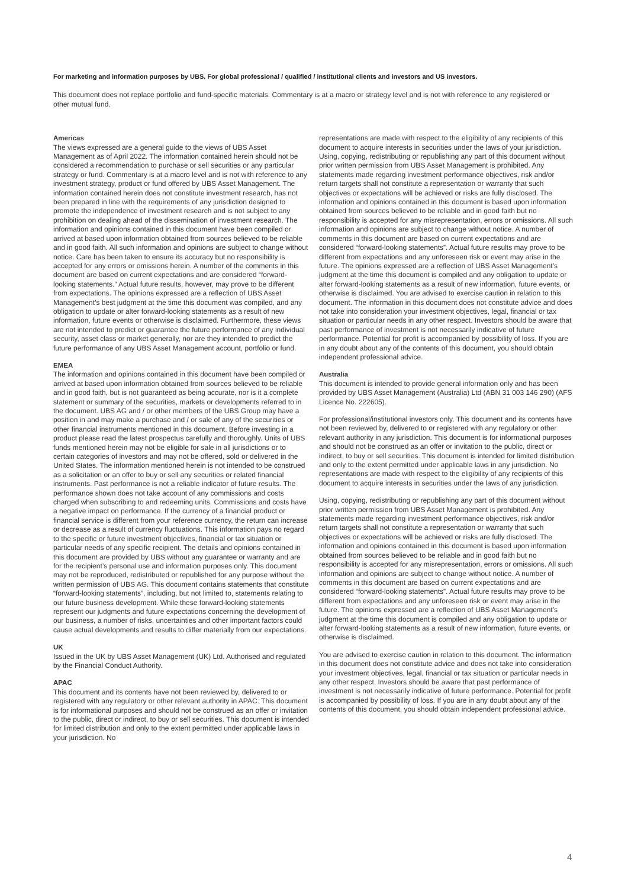For marketing and information purposes by UBS. For global professional / qualified / institutional clients and investors and US investors.
This document does not replace portfolio and fund-specific materials. Commentary is at a macro or strategy level and is not with reference to any registered or other mutual fund.
Americas
The views expressed are a general guide to the views of UBS Asset Management as of April 2022. The information contained herein should not be considered a recommendation to purchase or sell securities or any particular strategy or fund. Commentary is at a macro level and is not with reference to any investment strategy, product or fund offered by UBS Asset Management. The information contained herein does not constitute investment research, has not been prepared in line with the requirements of any jurisdiction designed to promote the independence of investment research and is not subject to any prohibition on dealing ahead of the dissemination of investment research. The information and opinions contained in this document have been compiled or arrived at based upon information obtained from sources believed to be reliable and in good faith. All such information and opinions are subject to change without notice. Care has been taken to ensure its accuracy but no responsibility is accepted for any errors or omissions herein. A number of the comments in this document are based on current expectations and are considered “forward-looking statements.” Actual future results, however, may prove to be different from expectations. The opinions expressed are a reflection of UBS Asset Management’s best judgment at the time this document was compiled, and any obligation to update or alter forward-looking statements as a result of new information, future events or otherwise is disclaimed. Furthermore, these views are not intended to predict or guarantee the future performance of any individual security, asset class or market generally, nor are they intended to predict the future performance of any UBS Asset Management account, portfolio or fund.
EMEA
The information and opinions contained in this document have been compiled or arrived at based upon information obtained from sources believed to be reliable and in good faith, but is not guaranteed as being accurate, nor is it a complete statement or summary of the securities, markets or developments referred to in the document. UBS AG and / or other members of the UBS Group may have a position in and may make a purchase and / or sale of any of the securities or other financial instruments mentioned in this document. Before investing in a product please read the latest prospectus carefully and thoroughly. Units of UBS funds mentioned herein may not be eligible for sale in all jurisdictions or to certain categories of investors and may not be offered, sold or delivered in the United States. The information mentioned herein is not intended to be construed as a solicitation or an offer to buy or sell any securities or related financial instruments. Past performance is not a reliable indicator of future results. The performance shown does not take account of any commissions and costs charged when subscribing to and redeeming units. Commissions and costs have a negative impact on performance. If the currency of a financial product or financial service is different from your reference currency, the return can increase or decrease as a result of currency fluctuations. This information pays no regard to the specific or future investment objectives, financial or tax situation or particular needs of any specific recipient. The details and opinions contained in this document are provided by UBS without any guarantee or warranty and are for the recipient’s personal use and information purposes only. This document may not be reproduced, redistributed or republished for any purpose without the written permission of UBS AG. This document contains statements that constitute “forward-looking statements”, including, but not limited to, statements relating to our future business development. While these forward-looking statements represent our judgments and future expectations concerning the development of our business, a number of risks, uncertainties and other important factors could cause actual developments and results to differ materially from our expectations.
UK
Issued in the UK by UBS Asset Management (UK) Ltd. Authorised and regulated by the Financial Conduct Authority.
APAC
This document and its contents have not been reviewed by, delivered to or registered with any regulatory or other relevant authority in APAC. This document is for informational purposes and should not be construed as an offer or invitation to the public, direct or indirect, to buy or sell securities. This document is intended for limited distribution and only to the extent permitted under applicable laws in your jurisdiction. No
representations are made with respect to the eligibility of any recipients of this document to acquire interests in securities under the laws of your jurisdiction. Using, copying, redistributing or republishing any part of this document without prior written permission from UBS Asset Management is prohibited. Any statements made regarding investment performance objectives, risk and/or return targets shall not constitute a representation or warranty that such objectives or expectations will be achieved or risks are fully disclosed. The information and opinions contained in this document is based upon information obtained from sources believed to be reliable and in good faith but no responsibility is accepted for any misrepresentation, errors or omissions. All such information and opinions are subject to change without notice. A number of comments in this document are based on current expectations and are considered “forward-looking statements”. Actual future results may prove to be different from expectations and any unforeseen risk or event may arise in the future. The opinions expressed are a reflection of UBS Asset Management’s judgment at the time this document is compiled and any obligation to update or alter forward-looking statements as a result of new information, future events, or otherwise is disclaimed. You are advised to exercise caution in relation to this document. The information in this document does not constitute advice and does not take into consideration your investment objectives, legal, financial or tax situation or particular needs in any other respect. Investors should be aware that past performance of investment is not necessarily indicative of future performance. Potential for profit is accompanied by possibility of loss. If you are in any doubt about any of the contents of this document, you should obtain independent professional advice.
Australia
This document is intended to provide general information only and has been provided by UBS Asset Management (Australia) Ltd (ABN 31 003 146 290) (AFS Licence No. 222605).
For professional/institutional investors only. This document and its contents have not been reviewed by, delivered to or registered with any regulatory or other relevant authority in any jurisdiction. This document is for informational purposes and should not be construed as an offer or invitation to the public, direct or indirect, to buy or sell securities. This document is intended for limited distribution and only to the extent permitted under applicable laws in any jurisdiction. No representations are made with respect to the eligibility of any recipients of this document to acquire interests in securities under the laws of any jurisdiction.
Using, copying, redistributing or republishing any part of this document without prior written permission from UBS Asset Management is prohibited. Any statements made regarding investment performance objectives, risk and/or return targets shall not constitute a representation or warranty that such objectives or expectations will be achieved or risks are fully disclosed. The information and opinions contained in this document is based upon information obtained from sources believed to be reliable and in good faith but no responsibility is accepted for any misrepresentation, errors or omissions. All such information and opinions are subject to change without notice. A number of comments in this document are based on current expectations and are considered “forward-looking statements”. Actual future results may prove to be different from expectations and any unforeseen risk or event may arise in the future. The opinions expressed are a reflection of UBS Asset Management’s judgment at the time this document is compiled and any obligation to update or alter forward-looking statements as a result of new information, future events, or otherwise is disclaimed.
You are advised to exercise caution in relation to this document. The information in this document does not constitute advice and does not take into consideration your investment objectives, legal, financial or tax situation or particular needs in any other respect. Investors should be aware that past performance of investment is not necessarily indicative of future performance. Potential for profit is accompanied by possibility of loss. If you are in any doubt about any of the contents of this document, you should obtain independent professional advice.
4